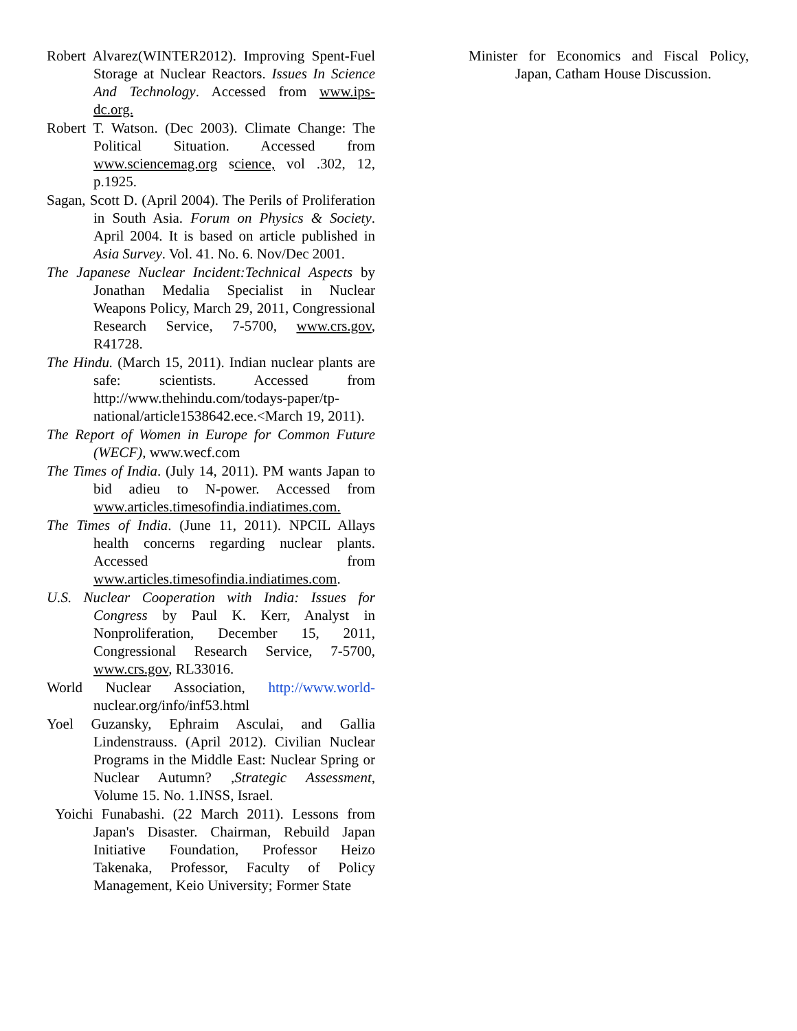Robert Alvarez(WINTER2012). Improving Spent-Fuel Storage at Nuclear Reactors. Issues In Science And Technology. Accessed from www.ips-dc.org.
Robert T. Watson. (Dec 2003). Climate Change: The Political Situation. Accessed from www.sciencemag.org science, vol .302, 12, p.1925.
Sagan, Scott D. (April 2004). The Perils of Proliferation in South Asia. Forum on Physics & Society. April 2004. It is based on article published in Asia Survey. Vol. 41. No. 6. Nov/Dec 2001.
The Japanese Nuclear Incident:Technical Aspects by Jonathan Medalia Specialist in Nuclear Weapons Policy, March 29, 2011, Congressional Research Service, 7-5700, www.crs.gov, R41728.
The Hindu. (March 15, 2011). Indian nuclear plants are safe: scientists. Accessed from http://www.thehindu.com/todays-paper/tp-national/article1538642.ece.<March 19, 2011).
The Report of Women in Europe for Common Future (WECF), www.wecf.com
The Times of India. (July 14, 2011). PM wants Japan to bid adieu to N-power. Accessed from www.articles.timesofindia.indiatimes.com.
The Times of India. (June 11, 2011). NPCIL Allays health concerns regarding nuclear plants. Accessed from www.articles.timesofindia.indiatimes.com.
U.S. Nuclear Cooperation with India: Issues for Congress by Paul K. Kerr, Analyst in Nonproliferation, December 15, 2011, Congressional Research Service, 7-5700, www.crs.gov, RL33016.
World Nuclear Association, http://www.world-nuclear.org/info/inf53.html
Yoel Guzansky, Ephraim Asculai, and Gallia Lindenstrauss. (April 2012). Civilian Nuclear Programs in the Middle East: Nuclear Spring or Nuclear Autumn? ,Strategic Assessment, Volume 15. No. 1.INSS, Israel.
Yoichi Funabashi. (22 March 2011). Lessons from Japan's Disaster. Chairman, Rebuild Japan Initiative Foundation, Professor Heizo Takenaka, Professor, Faculty of Policy Management, Keio University; Former State
Minister for Economics and Fiscal Policy, Japan, Catham House Discussion.